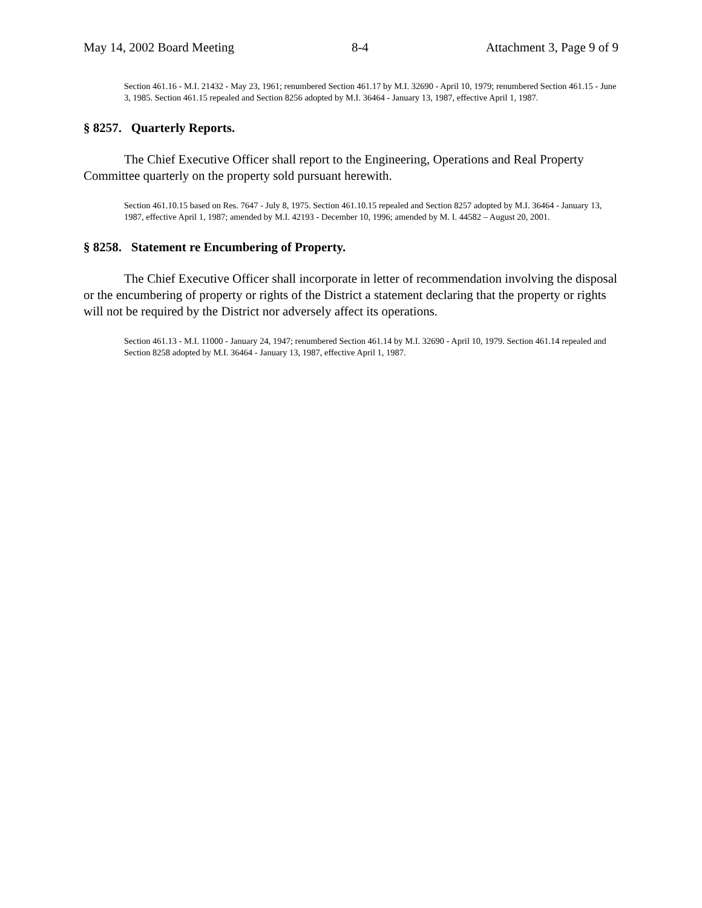May 14, 2002 Board Meeting 8-4 Attachment 3, Page 9 of 9
Section 461.16 - M.I. 21432 - May 23, 1961; renumbered Section 461.17 by M.I. 32690 - April 10, 1979; renumbered Section 461.15 - June 3, 1985. Section 461.15 repealed and Section 8256 adopted by M.I. 36464 - January 13, 1987, effective April 1, 1987.
§ 8257. Quarterly Reports.
The Chief Executive Officer shall report to the Engineering, Operations and Real Property Committee quarterly on the property sold pursuant herewith.
Section 461.10.15 based on Res. 7647 - July 8, 1975. Section 461.10.15 repealed and Section 8257 adopted by M.I. 36464 - January 13, 1987, effective April 1, 1987; amended by M.I. 42193 - December 10, 1996; amended by M. I. 44582 – August 20, 2001.
§ 8258. Statement re Encumbering of Property.
The Chief Executive Officer shall incorporate in letter of recommendation involving the disposal or the encumbering of property or rights of the District a statement declaring that the property or rights will not be required by the District nor adversely affect its operations.
Section 461.13 - M.I. 11000 - January 24, 1947; renumbered Section 461.14 by M.I. 32690 - April 10, 1979. Section 461.14 repealed and Section 8258 adopted by M.I. 36464 - January 13, 1987, effective April 1, 1987.